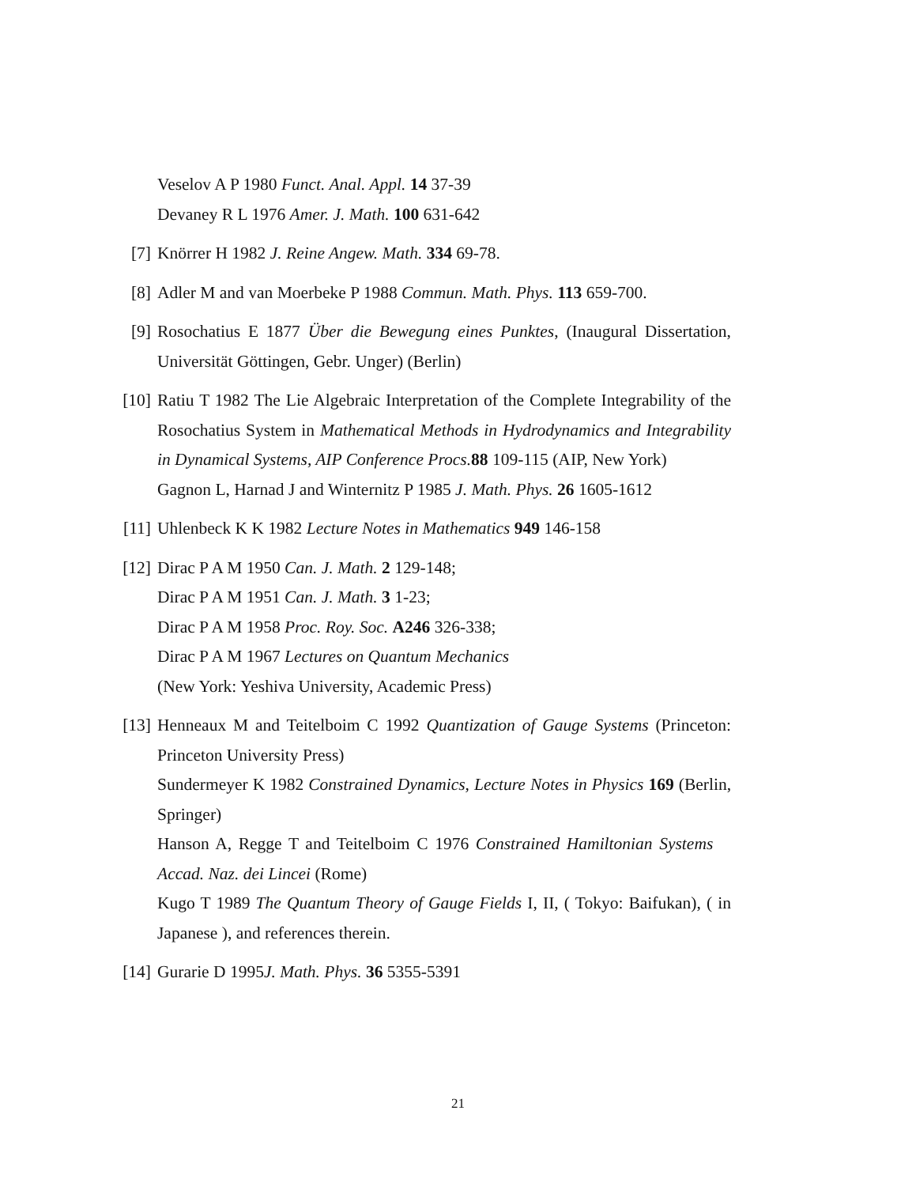Veselov A P 1980 Funct. Anal. Appl. 14 37-39
Devaney R L 1976 Amer. J. Math. 100 631-642
[7] Knörrer H 1982 J. Reine Angew. Math. 334 69-78.
[8] Adler M and van Moerbeke P 1988 Commun. Math. Phys. 113 659-700.
[9] Rosochatius E 1877 Über die Bewegung eines Punktes, (Inaugural Dissertation, Universität Göttingen, Gebr. Unger) (Berlin)
[10] Ratiu T 1982 The Lie Algebraic Interpretation of the Complete Integrability of the Rosochatius System in Mathematical Methods in Hydrodynamics and Integrability in Dynamical Systems, AIP Conference Procs. 88 109-115 (AIP, New York)
Gagnon L, Harnad J and Winternitz P 1985 J. Math. Phys. 26 1605-1612
[11] Uhlenbeck K K 1982 Lecture Notes in Mathematics 949 146-158
[12] Dirac P A M 1950 Can. J. Math. 2 129-148;
Dirac P A M 1951 Can. J. Math. 3 1-23;
Dirac P A M 1958 Proc. Roy. Soc. A246 326-338;
Dirac P A M 1967 Lectures on Quantum Mechanics
(New York: Yeshiva University, Academic Press)
[13] Henneaux M and Teitelboim C 1992 Quantization of Gauge Systems (Princeton: Princeton University Press)
Sundermeyer K 1982 Constrained Dynamics, Lecture Notes in Physics 169 (Berlin, Springer)
Hanson A, Regge T and Teitelboim C 1976 Constrained Hamiltonian Systems Accad. Naz. dei Lincei (Rome)
Kugo T 1989 The Quantum Theory of Gauge Fields I, II, ( Tokyo: Baifukan), ( in Japanese ), and references therein.
[14] Gurarie D 1995J. Math. Phys. 36 5355-5391
21